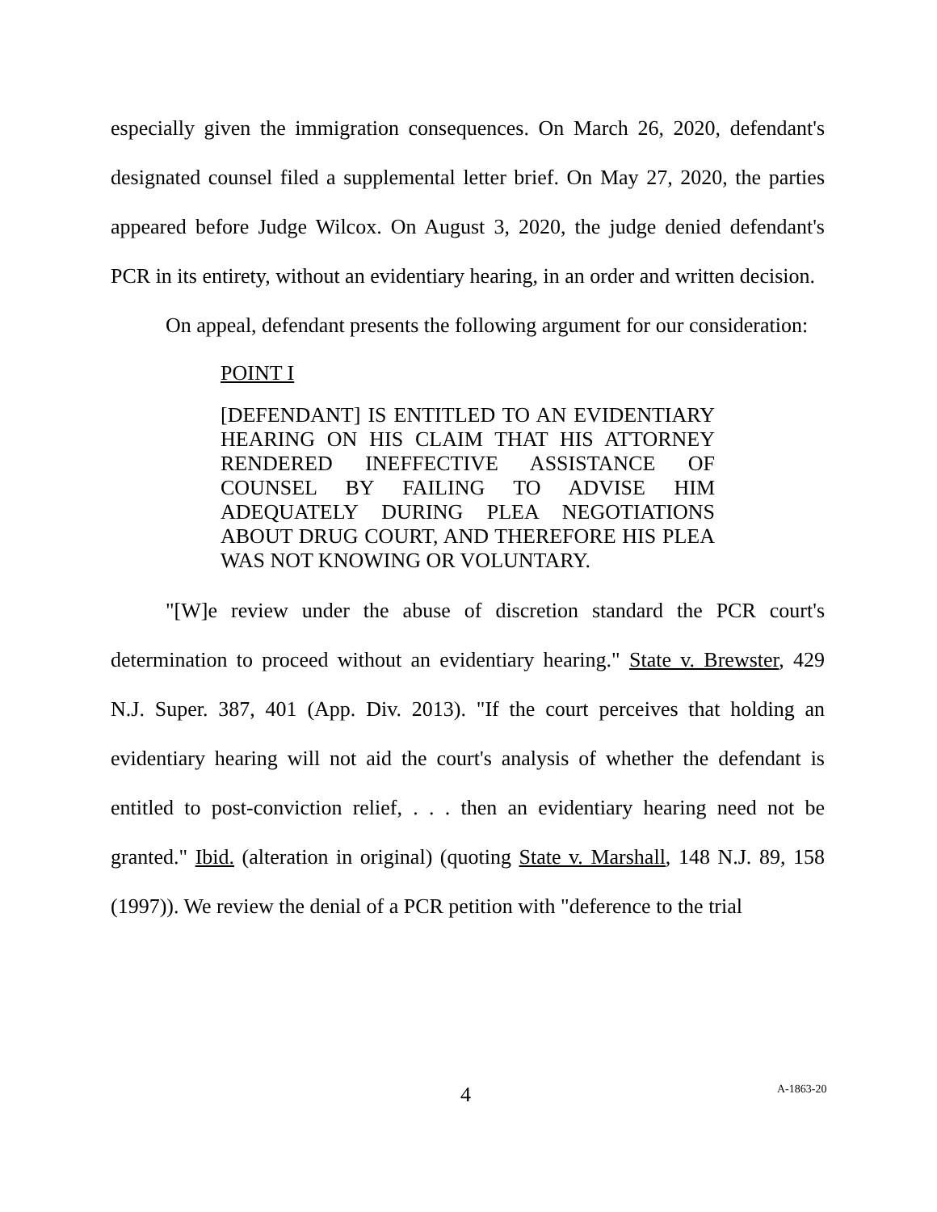especially given the immigration consequences. On March 26, 2020, defendant's designated counsel filed a supplemental letter brief. On May 27, 2020, the parties appeared before Judge Wilcox. On August 3, 2020, the judge denied defendant's PCR in its entirety, without an evidentiary hearing, in an order and written decision.
On appeal, defendant presents the following argument for our consideration:
POINT I
[DEFENDANT] IS ENTITLED TO AN EVIDENTIARY HEARING ON HIS CLAIM THAT HIS ATTORNEY RENDERED INEFFECTIVE ASSISTANCE OF COUNSEL BY FAILING TO ADVISE HIM ADEQUATELY DURING PLEA NEGOTIATIONS ABOUT DRUG COURT, AND THEREFORE HIS PLEA WAS NOT KNOWING OR VOLUNTARY.
"[W]e review under the abuse of discretion standard the PCR court's determination to proceed without an evidentiary hearing." State v. Brewster, 429 N.J. Super. 387, 401 (App. Div. 2013). "If the court perceives that holding an evidentiary hearing will not aid the court's analysis of whether the defendant is entitled to post-conviction relief, . . . then an evidentiary hearing need not be granted." Ibid. (alteration in original) (quoting State v. Marshall, 148 N.J. 89, 158 (1997)). We review the denial of a PCR petition with "deference to the trial
4 A-1863-20